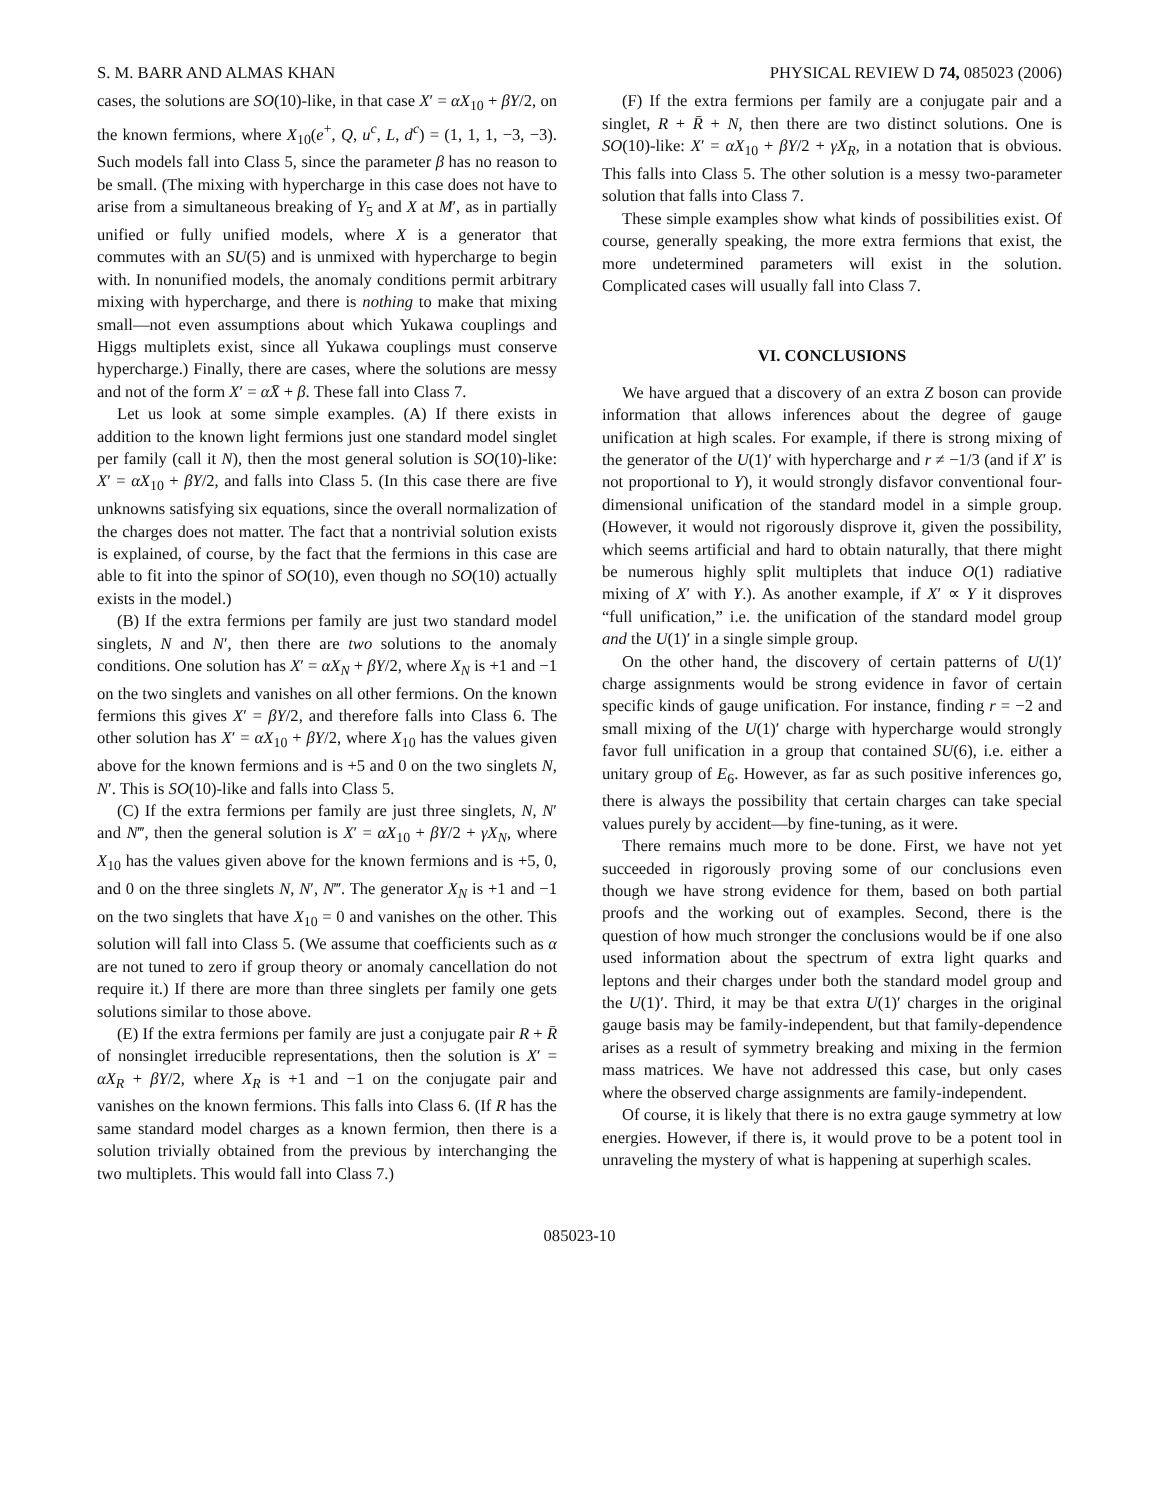S. M. BARR AND ALMAS KHAN PHYSICAL REVIEW D 74, 085023 (2006)
cases, the solutions are SO(10)-like, in that case X′ = αX<sub>10</sub> + βY/2, on the known fermions, where X<sub>10</sub>(e<sup>+</sup>, Q, u<sup>c</sup>, L, d<sup>c</sup>) = (1, 1, 1, −3, −3). Such models fall into Class 5, since the parameter β has no reason to be small. (The mixing with hypercharge in this case does not have to arise from a simultaneous breaking of Y<sub>5</sub> and X at M′, as in partially unified or fully unified models, where X is a generator that commutes with an SU(5) and is unmixed with hypercharge to begin with. In nonunified models, the anomaly conditions permit arbitrary mixing with hypercharge, and there is nothing to make that mixing small—not even assumptions about which Yukawa couplings and Higgs multiplets exist, since all Yukawa couplings must conserve hypercharge.) Finally, there are cases, where the solutions are messy and not of the form X′ = αX̄ + β. These fall into Class 7.
Let us look at some simple examples. (A) If there exists in addition to the known light fermions just one standard model singlet per family (call it N), then the most general solution is SO(10)-like: X′ = αX<sub>10</sub> + βY/2, and falls into Class 5. (In this case there are five unknowns satisfying six equations, since the overall normalization of the charges does not matter. The fact that a nontrivial solution exists is explained, of course, by the fact that the fermions in this case are able to fit into the spinor of SO(10), even though no SO(10) actually exists in the model.)
(B) If the extra fermions per family are just two standard model singlets, N and N′, then there are two solutions to the anomaly conditions. One solution has X′ = αX<sub>N</sub> + βY/2, where X<sub>N</sub> is +1 and −1 on the two singlets and vanishes on all other fermions. On the known fermions this gives X′ = βY/2, and therefore falls into Class 6. The other solution has X′ = αX<sub>10</sub> + βY/2, where X<sub>10</sub> has the values given above for the known fermions and is +5 and 0 on the two singlets N, N′. This is SO(10)-like and falls into Class 5.
(C) If the extra fermions per family are just three singlets, N, N′ and N‴, then the general solution is X′ = αX<sub>10</sub> + βY/2 + γX<sub>N</sub>, where X<sub>10</sub> has the values given above for the known fermions and is +5, 0, and 0 on the three singlets N, N′, N‴. The generator X<sub>N</sub> is +1 and −1 on the two singlets that have X<sub>10</sub> = 0 and vanishes on the other. This solution will fall into Class 5. (We assume that coefficients such as α are not tuned to zero if group theory or anomaly cancellation do not require it.) If there are more than three singlets per family one gets solutions similar to those above.
(E) If the extra fermions per family are just a conjugate pair R + R̄ of nonsinglet irreducible representations, then the solution is X′ = αX<sub>R</sub> + βY/2, where X<sub>R</sub> is +1 and −1 on the conjugate pair and vanishes on the known fermions. This falls into Class 6. (If R has the same standard model charges as a known fermion, then there is a solution trivially obtained from the previous by interchanging the two multiplets. This would fall into Class 7.)
(F) If the extra fermions per family are a conjugate pair and a singlet, R + R̄ + N, then there are two distinct solutions. One is SO(10)-like: X′ = αX<sub>10</sub> + βY/2 + γX<sub>R</sub>, in a notation that is obvious. This falls into Class 5. The other solution is a messy two-parameter solution that falls into Class 7.
These simple examples show what kinds of possibilities exist. Of course, generally speaking, the more extra fermions that exist, the more undetermined parameters will exist in the solution. Complicated cases will usually fall into Class 7.
VI. CONCLUSIONS
We have argued that a discovery of an extra Z boson can provide information that allows inferences about the degree of gauge unification at high scales. For example, if there is strong mixing of the generator of the U(1)′ with hypercharge and r ≠ −1/3 (and if X′ is not proportional to Y), it would strongly disfavor conventional four-dimensional unification of the standard model in a simple group. (However, it would not rigorously disprove it, given the possibility, which seems artificial and hard to obtain naturally, that there might be numerous highly split multiplets that induce O(1) radiative mixing of X′ with Y.). As another example, if X′ ∝ Y it disproves “full unification,” i.e. the unification of the standard model group and the U(1)′ in a single simple group.
On the other hand, the discovery of certain patterns of U(1)′ charge assignments would be strong evidence in favor of certain specific kinds of gauge unification. For instance, finding r = −2 and small mixing of the U(1)′ charge with hypercharge would strongly favor full unification in a group that contained SU(6), i.e. either a unitary group of E<sub>6</sub>. However, as far as such positive inferences go, there is always the possibility that certain charges can take special values purely by accident—by fine-tuning, as it were.
There remains much more to be done. First, we have not yet succeeded in rigorously proving some of our conclusions even though we have strong evidence for them, based on both partial proofs and the working out of examples. Second, there is the question of how much stronger the conclusions would be if one also used information about the spectrum of extra light quarks and leptons and their charges under both the standard model group and the U(1)′. Third, it may be that extra U(1)′ charges in the original gauge basis may be family-independent, but that family-dependence arises as a result of symmetry breaking and mixing in the fermion mass matrices. We have not addressed this case, but only cases where the observed charge assignments are family-independent.
Of course, it is likely that there is no extra gauge symmetry at low energies. However, if there is, it would prove to be a potent tool in unraveling the mystery of what is happening at superhigh scales.
085023-10